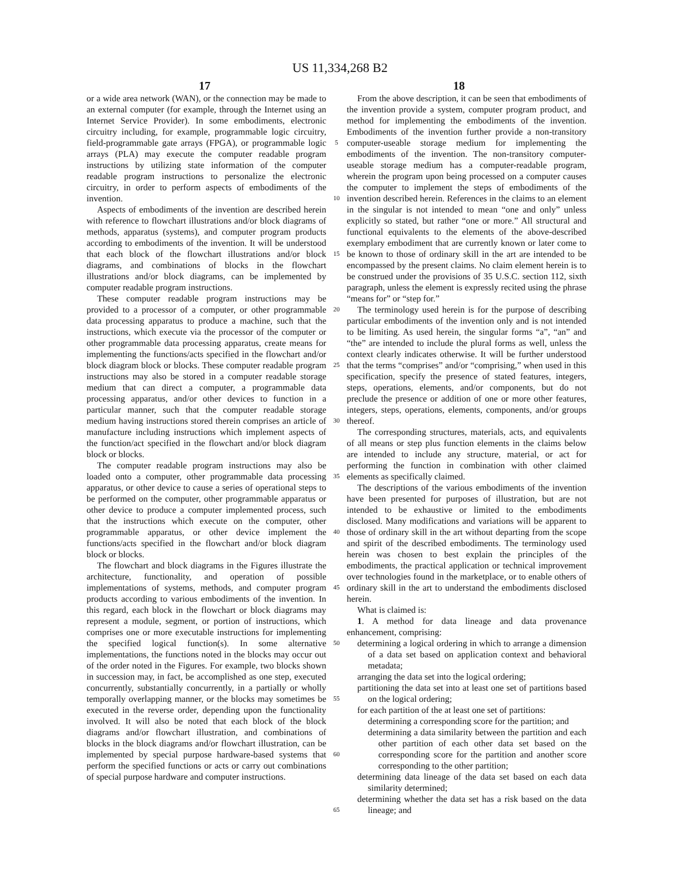US 11,334,268 B2
17 18
or a wide area network (WAN), or the connection may be made to an external computer (for example, through the Internet using an Internet Service Provider). In some embodiments, electronic circuitry including, for example, programmable logic circuitry, field-programmable gate arrays (FPGA), or programmable logic arrays (PLA) may execute the computer readable program instructions by utilizing state information of the computer readable program instructions to personalize the electronic circuitry, in order to perform aspects of embodiments of the invention.
Aspects of embodiments of the invention are described herein with reference to flowchart illustrations and/or block diagrams of methods, apparatus (systems), and computer program products according to embodiments of the invention. It will be understood that each block of the flowchart illustrations and/or block diagrams, and combinations of blocks in the flowchart illustrations and/or block diagrams, can be implemented by computer readable program instructions.
These computer readable program instructions may be provided to a processor of a computer, or other programmable data processing apparatus to produce a machine, such that the instructions, which execute via the processor of the computer or other programmable data processing apparatus, create means for implementing the functions/acts specified in the flowchart and/or block diagram block or blocks. These computer readable program instructions may also be stored in a computer readable storage medium that can direct a computer, a programmable data processing apparatus, and/or other devices to function in a particular manner, such that the computer readable storage medium having instructions stored therein comprises an article of manufacture including instructions which implement aspects of the function/act specified in the flowchart and/or block diagram block or blocks.
The computer readable program instructions may also be loaded onto a computer, other programmable data processing apparatus, or other device to cause a series of operational steps to be performed on the computer, other programmable apparatus or other device to produce a computer implemented process, such that the instructions which execute on the computer, other programmable apparatus, or other device implement the functions/acts specified in the flowchart and/or block diagram block or blocks.
The flowchart and block diagrams in the Figures illustrate the architecture, functionality, and operation of possible implementations of systems, methods, and computer program products according to various embodiments of the invention. In this regard, each block in the flowchart or block diagrams may represent a module, segment, or portion of instructions, which comprises one or more executable instructions for implementing the specified logical function(s). In some alternative implementations, the functions noted in the blocks may occur out of the order noted in the Figures. For example, two blocks shown in succession may, in fact, be accomplished as one step, executed concurrently, substantially concurrently, in a partially or wholly temporally overlapping manner, or the blocks may sometimes be executed in the reverse order, depending upon the functionality involved. It will also be noted that each block of the block diagrams and/or flowchart illustration, and combinations of blocks in the block diagrams and/or flowchart illustration, can be implemented by special purpose hardware-based systems that perform the specified functions or acts or carry out combinations of special purpose hardware and computer instructions.
5
10
15
20
25
30
35
40
45
50
55
60
65
From the above description, it can be seen that embodiments of the invention provide a system, computer program product, and method for implementing the embodiments of the invention. Embodiments of the invention further provide a non-transitory computer-useable storage medium for implementing the embodiments of the invention. The non-transitory computer-useable storage medium has a computer-readable program, wherein the program upon being processed on a computer causes the computer to implement the steps of embodiments of the invention described herein. References in the claims to an element in the singular is not intended to mean “one and only” unless explicitly so stated, but rather “one or more.” All structural and functional equivalents to the elements of the above-described exemplary embodiment that are currently known or later come to be known to those of ordinary skill in the art are intended to be encompassed by the present claims. No claim element herein is to be construed under the provisions of 35 U.S.C. section 112, sixth paragraph, unless the element is expressly recited using the phrase “means for” or “step for.”
The terminology used herein is for the purpose of describing particular embodiments of the invention only and is not intended to be limiting. As used herein, the singular forms “a”, “an” and “the” are intended to include the plural forms as well, unless the context clearly indicates otherwise. It will be further understood that the terms “comprises” and/or “comprising,” when used in this specification, specify the presence of stated features, integers, steps, operations, elements, and/or components, but do not preclude the presence or addition of one or more other features, integers, steps, operations, elements, components, and/or groups thereof.
The corresponding structures, materials, acts, and equivalents of all means or step plus function elements in the claims below are intended to include any structure, material, or act for performing the function in combination with other claimed elements as specifically claimed.
The descriptions of the various embodiments of the invention have been presented for purposes of illustration, but are not intended to be exhaustive or limited to the embodiments disclosed. Many modifications and variations will be apparent to those of ordinary skill in the art without departing from the scope and spirit of the described embodiments. The terminology used herein was chosen to best explain the principles of the embodiments, the practical application or technical improvement over technologies found in the marketplace, or to enable others of ordinary skill in the art to understand the embodiments disclosed herein.
What is claimed is:
1. A method for data lineage and data provenance enhancement, comprising:
determining a logical ordering in which to arrange a dimension of a data set based on application context and behavioral metadata;
arranging the data set into the logical ordering;
partitioning the data set into at least one set of partitions based on the logical ordering;
for each partition of the at least one set of partitions:
determining a corresponding score for the partition; and
determining a data similarity between the partition and each other partition of each other data set based on the corresponding score for the partition and another score corresponding to the other partition;
determining data lineage of the data set based on each data similarity determined;
determining whether the data set has a risk based on the data lineage; and